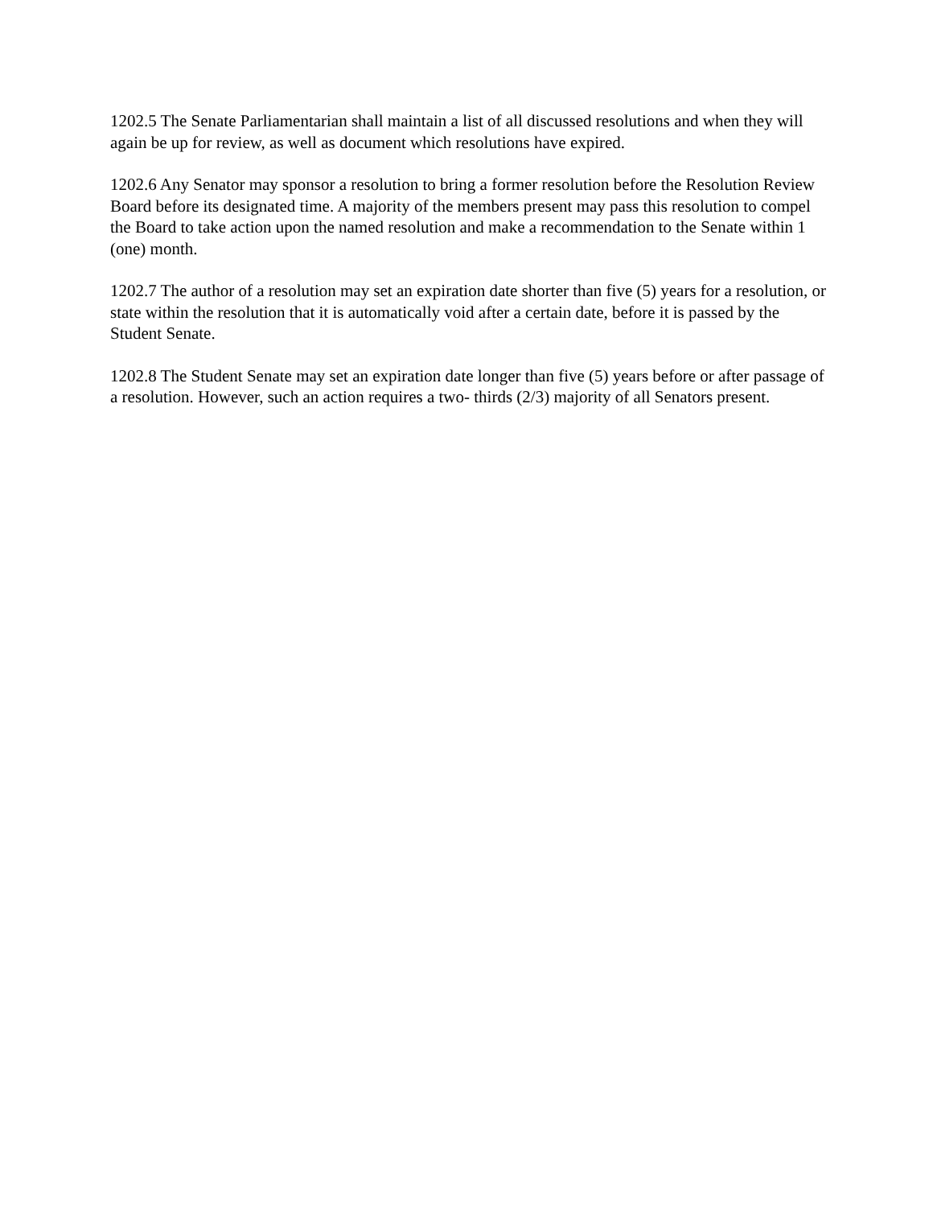1202.5 The Senate Parliamentarian shall maintain a list of all discussed resolutions and when they will again be up for review, as well as document which resolutions have expired.
1202.6 Any Senator may sponsor a resolution to bring a former resolution before the Resolution Review Board before its designated time. A majority of the members present may pass this resolution to compel the Board to take action upon the named resolution and make a recommendation to the Senate within 1 (one) month.
1202.7 The author of a resolution may set an expiration date shorter than five (5) years for a resolution, or state within the resolution that it is automatically void after a certain date, before it is passed by the Student Senate.
1202.8 The Student Senate may set an expiration date longer than five (5) years before or after passage of a resolution. However, such an action requires a two- thirds (2/3) majority of all Senators present.